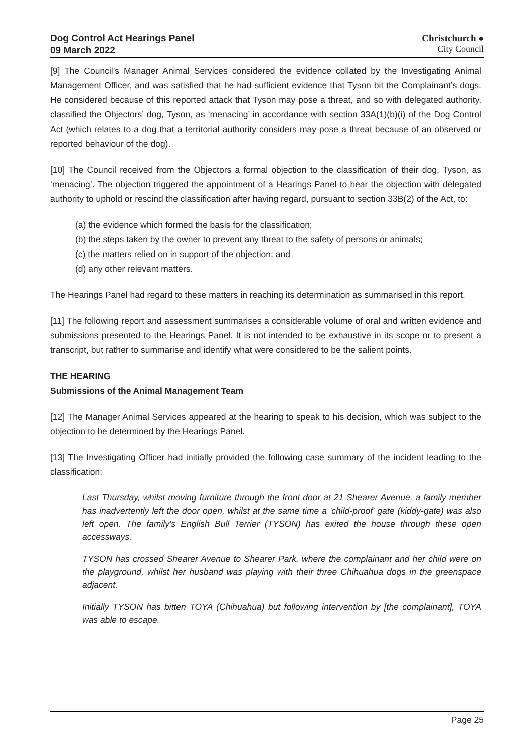Dog Control Act Hearings Panel
09 March 2022
Christchurch ●
City Council
[9] The Council’s Manager Animal Services considered the evidence collated by the Investigating Animal Management Officer, and was satisfied that he had sufficient evidence that Tyson bit the Complainant’s dogs. He considered because of this reported attack that Tyson may pose a threat, and so with delegated authority, classified the Objectors’ dog, Tyson, as ‘menacing’ in accordance with section 33A(1)(b)(i) of the Dog Control Act (which relates to a dog that a territorial authority considers may pose a threat because of an observed or reported behaviour of the dog).
[10] The Council received from the Objectors a formal objection to the classification of their dog, Tyson, as ‘menacing’. The objection triggered the appointment of a Hearings Panel to hear the objection with delegated authority to uphold or rescind the classification after having regard, pursuant to section 33B(2) of the Act, to:
(a) the evidence which formed the basis for the classification;
(b) the steps taken by the owner to prevent any threat to the safety of persons or animals;
(c) the matters relied on in support of the objection; and
(d) any other relevant matters.
The Hearings Panel had regard to these matters in reaching its determination as summarised in this report.
[11] The following report and assessment summarises a considerable volume of oral and written evidence and submissions presented to the Hearings Panel. It is not intended to be exhaustive in its scope or to present a transcript, but rather to summarise and identify what were considered to be the salient points.
THE HEARING
Submissions of the Animal Management Team
[12] The Manager Animal Services appeared at the hearing to speak to his decision, which was subject to the objection to be determined by the Hearings Panel.
[13] The Investigating Officer had initially provided the following case summary of the incident leading to the classification:
Last Thursday, whilst moving furniture through the front door at 21 Shearer Avenue, a family member has inadvertently left the door open, whilst at the same time a 'child-proof' gate (kiddy-gate) was also left open. The family's English Bull Terrier (TYSON) has exited the house through these open accessways.
TYSON has crossed Shearer Avenue to Shearer Park, where the complainant and her child were on the playground, whilst her husband was playing with their three Chihuahua dogs in the greenspace adjacent.
Initially TYSON has bitten TOYA (Chihuahua) but following intervention by [the complainant], TOYA was able to escape.
Page 25